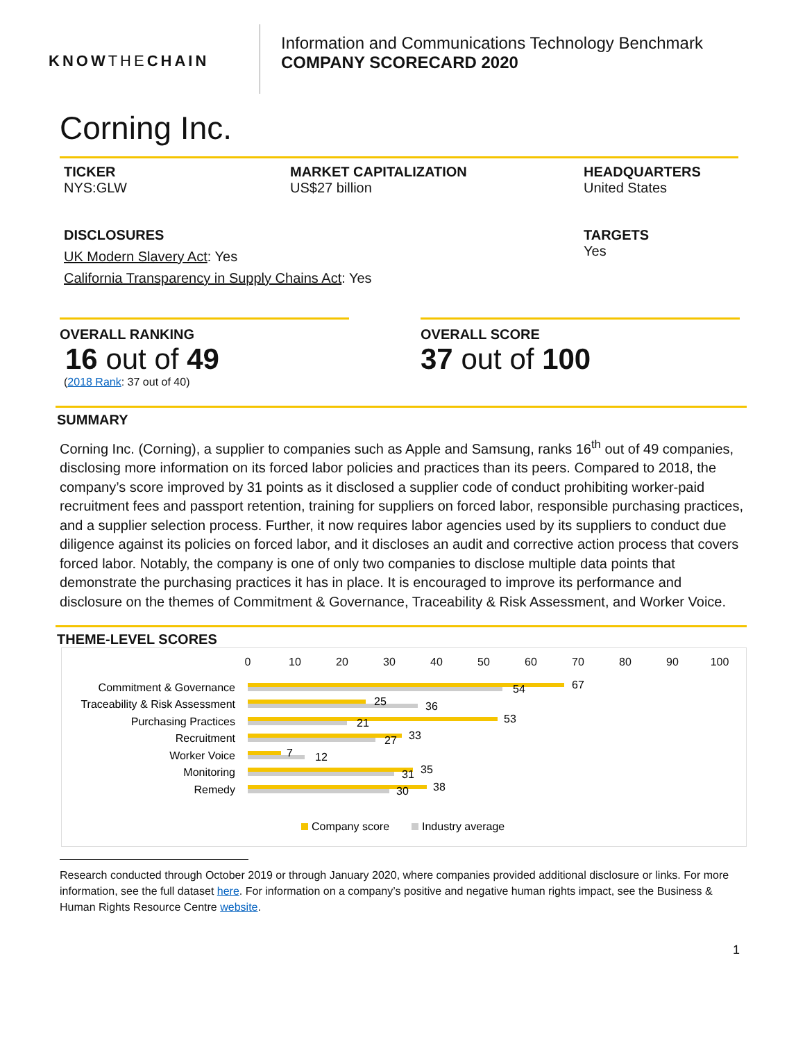KNOWTHECHAIN
Information and Communications Technology Benchmark
COMPANY SCORECARD 2020
Corning Inc.
TICKER
NYS:GLW
MARKET CAPITALIZATION
US$27 billion
HEADQUARTERS
United States
DISCLOSURES
UK Modern Slavery Act: Yes
California Transparency in Supply Chains Act: Yes
TARGETS
Yes
OVERALL RANKING
16 out of 49
(2018 Rank: 37 out of 40)
OVERALL SCORE
37 out of 100
SUMMARY
Corning Inc. (Corning), a supplier to companies such as Apple and Samsung, ranks 16<sup>th</sup> out of 49 companies, disclosing more information on its forced labor policies and practices than its peers. Compared to 2018, the company’s score improved by 31 points as it disclosed a supplier code of conduct prohibiting worker-paid recruitment fees and passport retention, training for suppliers on forced labor, responsible purchasing practices, and a supplier selection process. Further, it now requires labor agencies used by its suppliers to conduct due diligence against its policies on forced labor, and it discloses an audit and corrective action process that covers forced labor. Notably, the company is one of only two companies to disclose multiple data points that demonstrate the purchasing practices it has in place. It is encouraged to improve its performance and disclosure on the themes of Commitment & Governance, Traceability & Risk Assessment, and Worker Voice.
THEME-LEVEL SCORES
0
10
20
30
40
50
60
70
80
90
100
Commitment & Governance
Traceability & Risk Assessment
Purchasing Practices
Recruitment
Worker Voice
Monitoring
Remedy
67
54
25
36
53
21
33
27
7
12
35
31
38
30
Company score
Industry average
Research conducted through October 2019 or through January 2020, where companies provided additional disclosure or links. For more information, see the full dataset here. For information on a company’s positive and negative human rights impact, see the Business & Human Rights Resource Centre website.
1